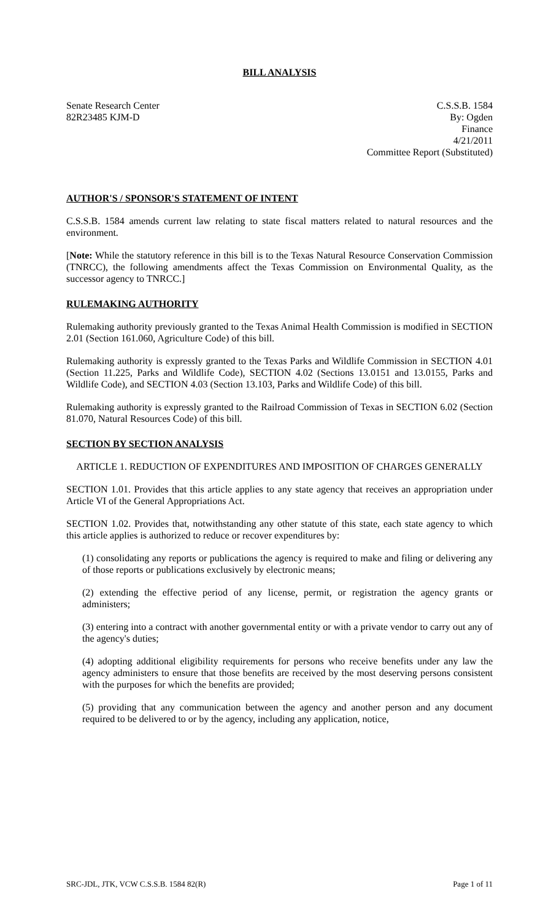BILL ANALYSIS
Senate Research Center
82R23485 KJM-D
C.S.S.B. 1584
By: Ogden
Finance
4/21/2011
Committee Report (Substituted)
AUTHOR'S / SPONSOR'S STATEMENT OF INTENT
C.S.S.B. 1584 amends current law relating to state fiscal matters related to natural resources and the environment.
[Note: While the statutory reference in this bill is to the Texas Natural Resource Conservation Commission (TNRCC), the following amendments affect the Texas Commission on Environmental Quality, as the successor agency to TNRCC.]
RULEMAKING AUTHORITY
Rulemaking authority previously granted to the Texas Animal Health Commission is modified in SECTION 2.01 (Section 161.060, Agriculture Code) of this bill.
Rulemaking authority is expressly granted to the Texas Parks and Wildlife Commission in SECTION 4.01 (Section 11.225, Parks and Wildlife Code), SECTION 4.02 (Sections 13.0151 and 13.0155, Parks and Wildlife Code), and SECTION 4.03 (Section 13.103, Parks and Wildlife Code) of this bill.
Rulemaking authority is expressly granted to the Railroad Commission of Texas in SECTION 6.02 (Section 81.070, Natural Resources Code) of this bill.
SECTION BY SECTION ANALYSIS
ARTICLE 1. REDUCTION OF EXPENDITURES AND IMPOSITION OF CHARGES GENERALLY
SECTION 1.01. Provides that this article applies to any state agency that receives an appropriation under Article VI of the General Appropriations Act.
SECTION 1.02. Provides that, notwithstanding any other statute of this state, each state agency to which this article applies is authorized to reduce or recover expenditures by:
(1) consolidating any reports or publications the agency is required to make and filing or delivering any of those reports or publications exclusively by electronic means;
(2) extending the effective period of any license, permit, or registration the agency grants or administers;
(3) entering into a contract with another governmental entity or with a private vendor to carry out any of the agency's duties;
(4) adopting additional eligibility requirements for persons who receive benefits under any law the agency administers to ensure that those benefits are received by the most deserving persons consistent with the purposes for which the benefits are provided;
(5) providing that any communication between the agency and another person and any document required to be delivered to or by the agency, including any application, notice,
SRC-JDL, JTK, VCW C.S.S.B. 1584 82(R) Page 1 of 11